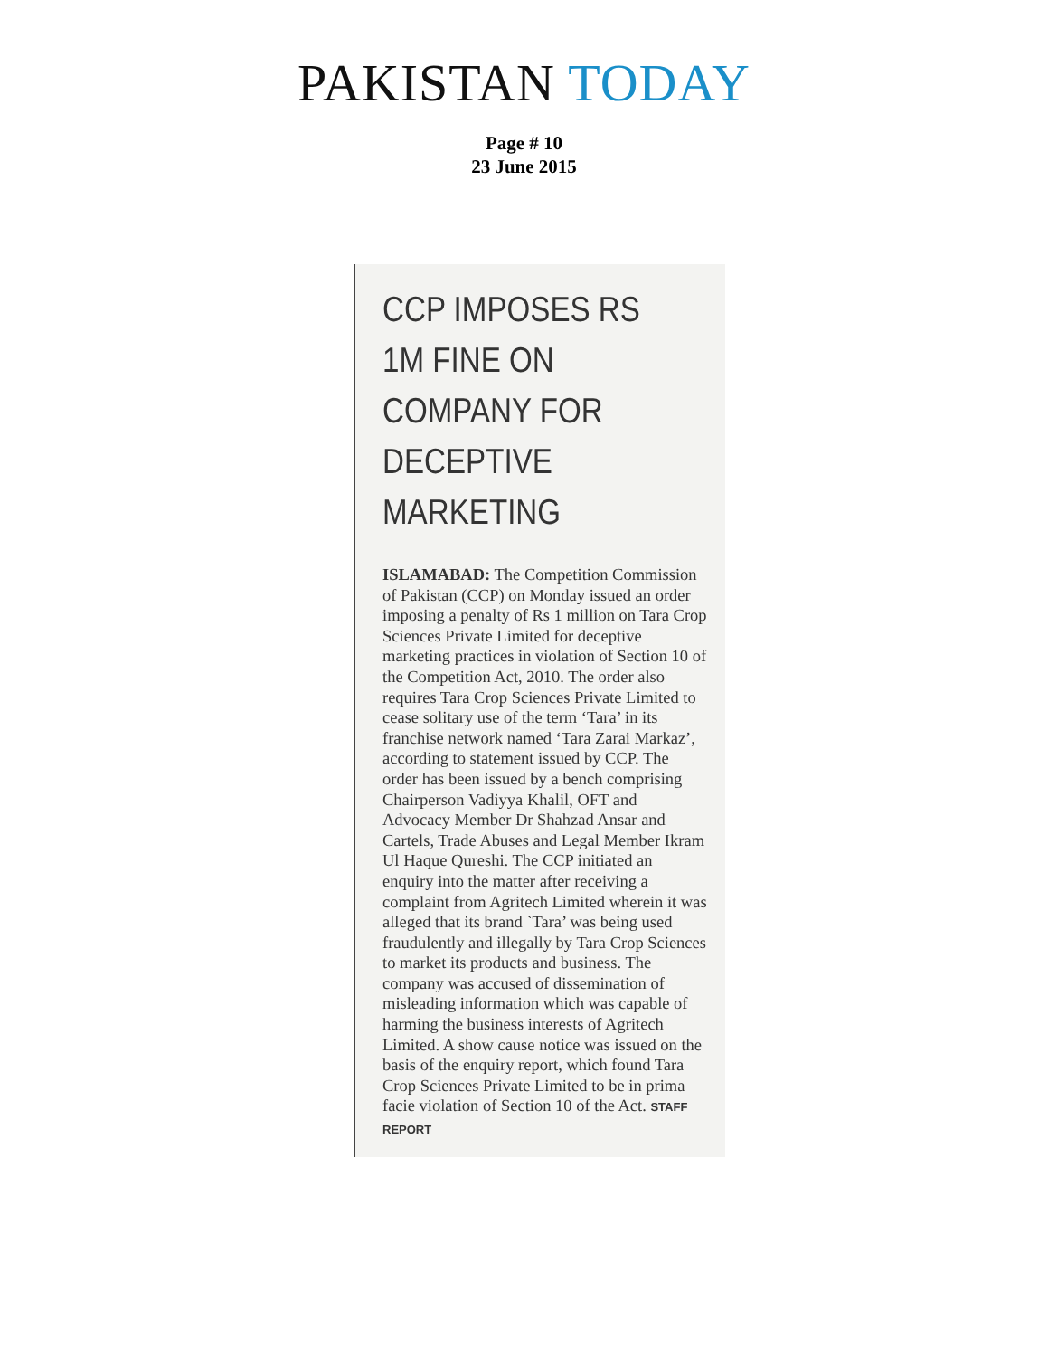PAKISTAN TODAY
Page # 10
23 June 2015
CCP IMPOSES RS 1M FINE ON COMPANY FOR DECEPTIVE MARKETING
ISLAMABAD: The Competition Commission of Pakistan (CCP) on Monday issued an order imposing a penalty of Rs 1 million on Tara Crop Sciences Private Limited for deceptive marketing practices in violation of Section 10 of the Competition Act, 2010. The order also requires Tara Crop Sciences Private Limited to cease solitary use of the term ‘Tara’ in its franchise network named ‘Tara Zarai Markaz’, according to statement issued by CCP. The order has been issued by a bench comprising Chairperson Vadiyya Khalil, OFT and Advocacy Member Dr Shahzad Ansar and Cartels, Trade Abuses and Legal Member Ikram Ul Haque Qureshi. The CCP initiated an enquiry into the matter after receiving a complaint from Agritech Limited wherein it was alleged that its brand `Tara’ was being used fraudulently and illegally by Tara Crop Sciences to market its products and business. The company was accused of dissemination of misleading information which was capable of harming the business interests of Agritech Limited. A show cause notice was issued on the basis of the enquiry report, which found Tara Crop Sciences Private Limited to be in prima facie violation of Section 10 of the Act. STAFF REPORT